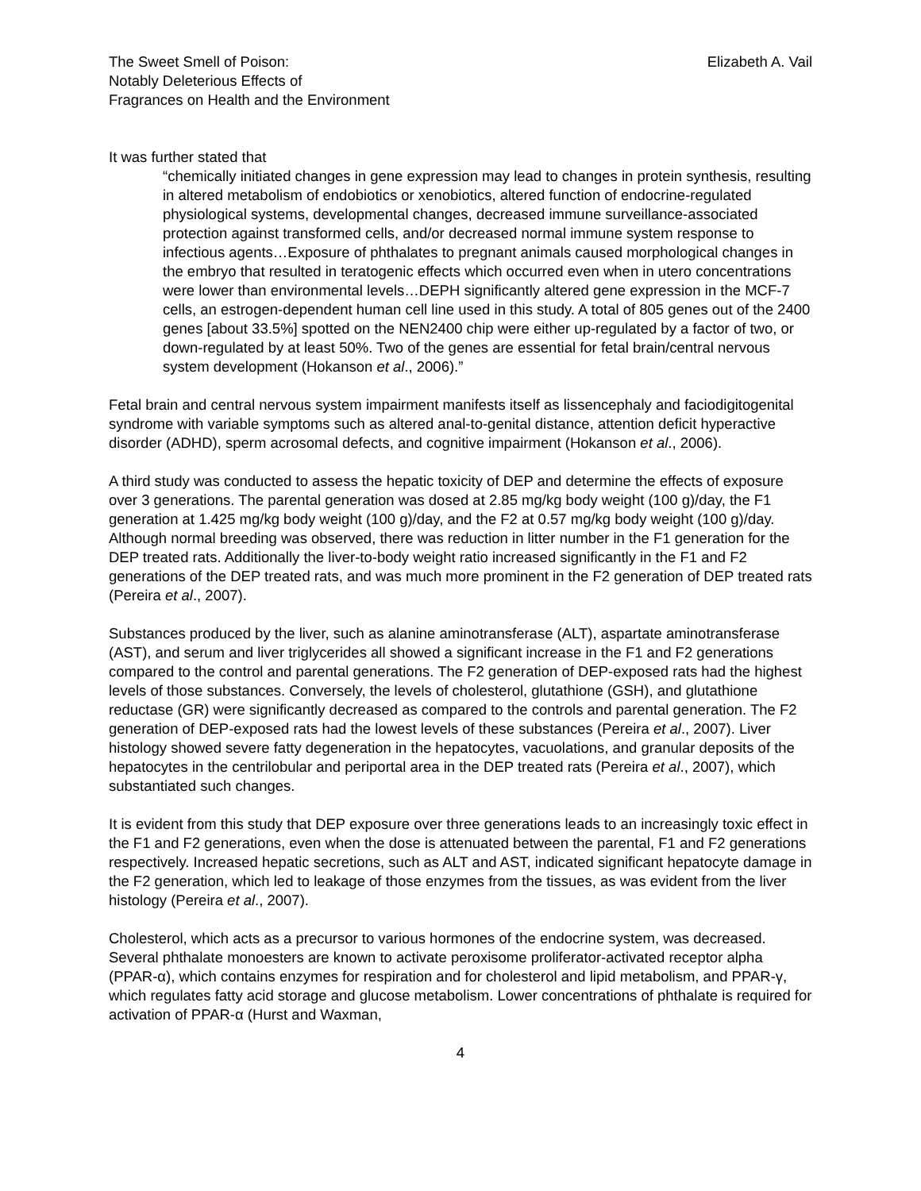The Sweet Smell of Poison:
Notably Deleterious Effects of
Fragrances on Health and the Environment
Elizabeth A. Vail
It was further stated that
“chemically initiated changes in gene expression may lead to changes in protein synthesis, resulting in altered metabolism of endobiotics or xenobiotics, altered function of endocrine-regulated physiological systems, developmental changes, decreased immune surveillance-associated protection against transformed cells, and/or decreased normal immune system response to infectious agents…Exposure of phthalates to pregnant animals caused morphological changes in the embryo that resulted in teratogenic effects which occurred even when in utero concentrations were lower than environmental levels…DEPH significantly altered gene expression in the MCF-7 cells, an estrogen-dependent human cell line used in this study. A total of 805 genes out of the 2400 genes [about 33.5%] spotted on the NEN2400 chip were either up-regulated by a factor of two, or down-regulated by at least 50%. Two of the genes are essential for fetal brain/central nervous system development (Hokanson et al., 2006).”
Fetal brain and central nervous system impairment manifests itself as lissencephaly and faciodigitogenital syndrome with variable symptoms such as altered anal-to-genital distance, attention deficit hyperactive disorder (ADHD), sperm acrosomal defects, and cognitive impairment (Hokanson et al., 2006).
A third study was conducted to assess the hepatic toxicity of DEP and determine the effects of exposure over 3 generations. The parental generation was dosed at 2.85 mg/kg body weight (100 g)/day, the F1 generation at 1.425 mg/kg body weight (100 g)/day, and the F2 at 0.57 mg/kg body weight (100 g)/day. Although normal breeding was observed, there was reduction in litter number in the F1 generation for the DEP treated rats. Additionally the liver-to-body weight ratio increased significantly in the F1 and F2 generations of the DEP treated rats, and was much more prominent in the F2 generation of DEP treated rats (Pereira et al., 2007).
Substances produced by the liver, such as alanine aminotransferase (ALT), aspartate aminotransferase (AST), and serum and liver triglycerides all showed a significant increase in the F1 and F2 generations compared to the control and parental generations. The F2 generation of DEP-exposed rats had the highest levels of those substances. Conversely, the levels of cholesterol, glutathione (GSH), and glutathione reductase (GR) were significantly decreased as compared to the controls and parental generation. The F2 generation of DEP-exposed rats had the lowest levels of these substances (Pereira et al., 2007). Liver histology showed severe fatty degeneration in the hepatocytes, vacuolations, and granular deposits of the hepatocytes in the centrilobular and periportal area in the DEP treated rats (Pereira et al., 2007), which substantiated such changes.
It is evident from this study that DEP exposure over three generations leads to an increasingly toxic effect in the F1 and F2 generations, even when the dose is attenuated between the parental, F1 and F2 generations respectively. Increased hepatic secretions, such as ALT and AST, indicated significant hepatocyte damage in the F2 generation, which led to leakage of those enzymes from the tissues, as was evident from the liver histology (Pereira et al., 2007).
Cholesterol, which acts as a precursor to various hormones of the endocrine system, was decreased. Several phthalate monoesters are known to activate peroxisome proliferator-activated receptor alpha (PPAR-α), which contains enzymes for respiration and for cholesterol and lipid metabolism, and PPAR-γ, which regulates fatty acid storage and glucose metabolism. Lower concentrations of phthalate is required for activation of PPAR-α (Hurst and Waxman,
4